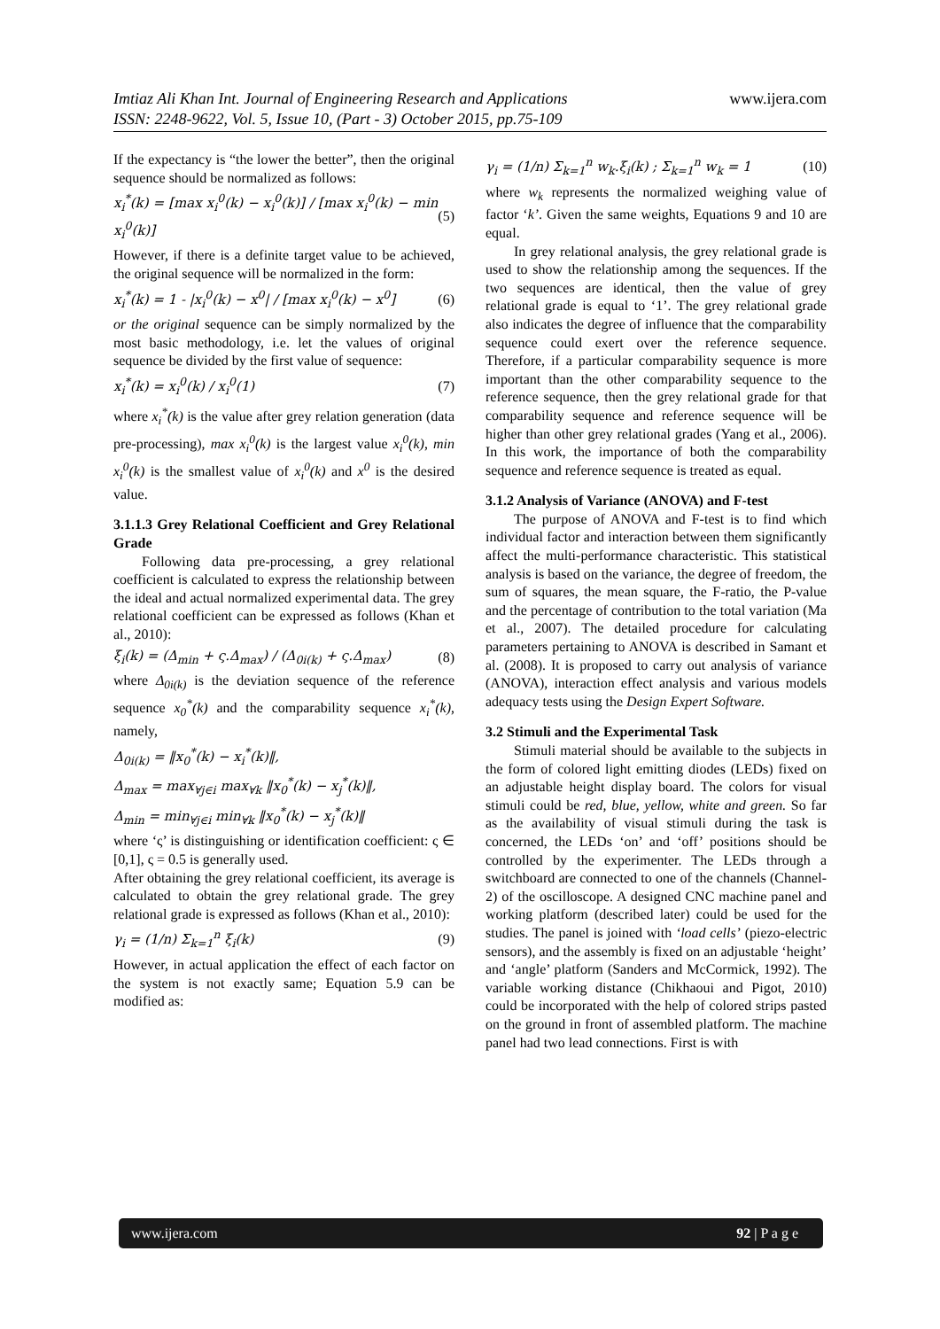www.ijera.com Imtiaz Ali Khan Int. Journal of Engineering Research and Applications
ISSN: 2248-9622, Vol. 5, Issue 10, (Part - 3) October 2015, pp.75-109
If the expectancy is “the lower the better”, then the original sequence should be normalized as follows:
x<sub>i</sub><sup>*</sup>(k) = [max x<sub>i</sub><sup>0</sup>(k) − x<sub>i</sub><sup>0</sup>(k)] / [max x<sub>i</sub><sup>0</sup>(k) − min x<sub>i</sub><sup>0</sup>(k)] (5)
However, if there is a definite target value to be achieved, the original sequence will be normalized in the form:
x<sub>i</sub><sup>*</sup>(k) = 1 - |x<sub>i</sub><sup>0</sup>(k) − x<sup>0</sup>| / [max x<sub>i</sub><sup>0</sup>(k) − x<sup>0</sup>] (6)
or the original sequence can be simply normalized by the most basic methodology, i.e. let the values of original sequence be divided by the first value of sequence:
x<sub>i</sub><sup>*</sup>(k) = x<sub>i</sub><sup>0</sup>(k) / x<sub>i</sub><sup>0</sup>(1) (7)
where x<sub>i</sub><sup>*</sup>(k) is the value after grey relation generation (data pre-processing), max x<sub>i</sub><sup>0</sup>(k) is the largest value x<sub>i</sub><sup>0</sup>(k), min x<sub>i</sub><sup>0</sup>(k) is the smallest value of x<sub>i</sub><sup>0</sup>(k) and x<sup>0</sup> is the desired value.
3.1.1.3 Grey Relational Coefficient and Grey Relational Grade
Following data pre-processing, a grey relational coefficient is calculated to express the relationship between the ideal and actual normalized experimental data. The grey relational coefficient can be expressed as follows (Khan et al., 2010):
ξ<sub>i</sub>(k) = (Δ<sub>min</sub> + ς.Δ<sub>max</sub>) / (Δ<sub>0i(k)</sub> + ς.Δ<sub>max</sub>) (8)
where Δ<sub>0i(k)</sub> is the deviation sequence of the reference sequence x<sub>0</sub><sup>*</sup>(k) and the comparability sequence x<sub>i</sub><sup>*</sup>(k), namely,
Δ<sub>0i(k)</sub> = ‖x<sub>0</sub><sup>*</sup>(k) − x<sub>i</sub><sup>*</sup>(k)‖,
Δ<sub>max</sub> = max<sub>∀j∈i</sub> max<sub>∀k</sub> ‖x<sub>0</sub><sup>*</sup>(k) − x<sub>j</sub><sup>*</sup>(k)‖,
Δ<sub>min</sub> = min<sub>∀j∈i</sub> min<sub>∀k</sub> ‖x<sub>0</sub><sup>*</sup>(k) − x<sub>j</sub><sup>*</sup>(k)‖
where ‘ς’ is distinguishing or identification coefficient: ς ∈ [0,1], ς = 0.5 is generally used.
After obtaining the grey relational coefficient, its average is calculated to obtain the grey relational grade. The grey relational grade is expressed as follows (Khan et al., 2010):
γ<sub>i</sub> = (1/n) Σ<sub>k=1</sub><sup>n</sup> ξ<sub>i</sub>(k) (9)
However, in actual application the effect of each factor on the system is not exactly same; Equation 5.9 can be modified as:
γ<sub>i</sub> = (1/n) Σ<sub>k=1</sub><sup>n</sup> w<sub>k</sub>.ξ<sub>i</sub>(k) ; Σ<sub>k=1</sub><sup>n</sup> w<sub>k</sub> = 1 (10)
where w<sub>k</sub> represents the normalized weighing value of factor ‘k’. Given the same weights, Equations 9 and 10 are equal.
In grey relational analysis, the grey relational grade is used to show the relationship among the sequences. If the two sequences are identical, then the value of grey relational grade is equal to ‘1’. The grey relational grade also indicates the degree of influence that the comparability sequence could exert over the reference sequence. Therefore, if a particular comparability sequence is more important than the other comparability sequence to the reference sequence, then the grey relational grade for that comparability sequence and reference sequence will be higher than other grey relational grades (Yang et al., 2006). In this work, the importance of both the comparability sequence and reference sequence is treated as equal.
3.1.2 Analysis of Variance (ANOVA) and F-test
The purpose of ANOVA and F-test is to find which individual factor and interaction between them significantly affect the multi-performance characteristic. This statistical analysis is based on the variance, the degree of freedom, the sum of squares, the mean square, the F-ratio, the P-value and the percentage of contribution to the total variation (Ma et al., 2007). The detailed procedure for calculating parameters pertaining to ANOVA is described in Samant et al. (2008). It is proposed to carry out analysis of variance (ANOVA), interaction effect analysis and various models adequacy tests using the Design Expert Software.
3.2 Stimuli and the Experimental Task
Stimuli material should be available to the subjects in the form of colored light emitting diodes (LEDs) fixed on an adjustable height display board. The colors for visual stimuli could be red, blue, yellow, white and green. So far as the availability of visual stimuli during the task is concerned, the LEDs ‘on’ and ‘off’ positions should be controlled by the experimenter. The LEDs through a switchboard are connected to one of the channels (Channel-2) of the oscilloscope. A designed CNC machine panel and working platform (described later) could be used for the studies. The panel is joined with ‘load cells’ (piezo-electric sensors), and the assembly is fixed on an adjustable ‘height’ and ‘angle’ platform (Sanders and McCormick, 1992). The variable working distance (Chikhaoui and Pigot, 2010) could be incorporated with the help of colored strips pasted on the ground in front of assembled platform. The machine panel had two lead connections. First is with
www.ijera.com 92 | P a g e